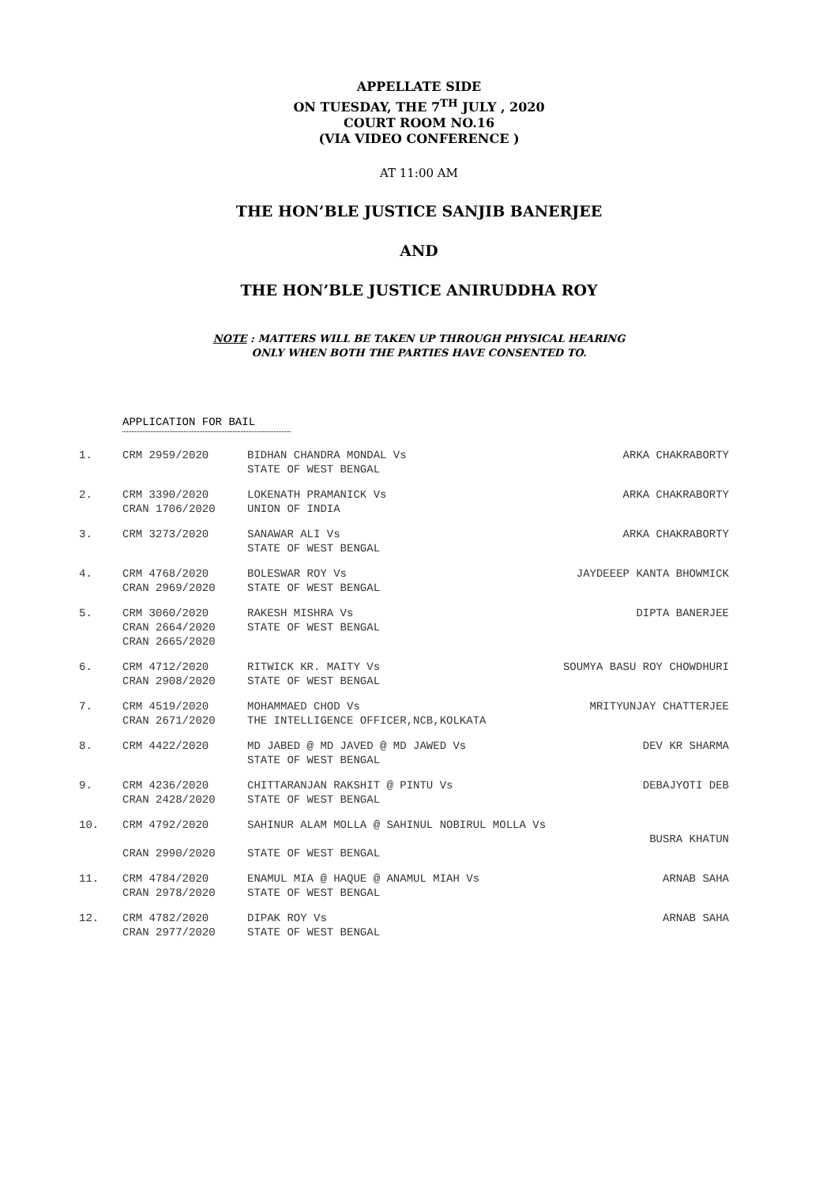APPELLATE SIDE
ON TUESDAY, THE 7<sup>TH</sup> JULY , 2020
COURT ROOM NO.16
(VIA VIDEO CONFERENCE )
AT 11:00 AM
THE HON’BLE JUSTICE SANJIB BANERJEE
AND
THE HON’BLE JUSTICE ANIRUDDHA ROY
NOTE : MATTERS WILL BE TAKEN UP THROUGH PHYSICAL HEARING
ONLY WHEN BOTH THE PARTIES HAVE CONSENTED TO.
APPLICATION FOR BAIL
| 1. | CRM 2959/2020 | BIDHAN CHANDRA MONDAL Vs STATE OF WEST BENGAL | ARKA CHAKRABORTY |
| 2. | CRM 3390/2020 CRAN 1706/2020 | LOKENATH PRAMANICK Vs UNION OF INDIA | ARKA CHAKRABORTY |
| 3. | CRM 3273/2020 | SANAWAR ALI Vs STATE OF WEST BENGAL | ARKA CHAKRABORTY |
| 4. | CRM 4768/2020 CRAN 2969/2020 | BOLESWAR ROY Vs STATE OF WEST BENGAL | JAYDEEEP KANTA BHOWMICK |
| 5. | CRM 3060/2020 CRAN 2664/2020 CRAN 2665/2020 | RAKESH MISHRA Vs STATE OF WEST BENGAL | DIPTA BANERJEE |
| 6. | CRM 4712/2020 CRAN 2908/2020 | RITWICK KR. MAITY Vs STATE OF WEST BENGAL | SOUMYA BASU ROY CHOWDHURI |
| 7. | CRM 4519/2020 CRAN 2671/2020 | MOHAMMAED CHOD Vs MRITYUNJAY CHATTERJEE THE INTELLIGENCE OFFICER,NCB,KOLKATA | |
| 8. | CRM 4422/2020 | MD JABED @ MD JAVED @ MD JAWED Vs DEV KR SHARMA STATE OF WEST BENGAL | |
| 9. | CRM 4236/2020 CRAN 2428/2020 | CHITTARANJAN RAKSHIT @ PINTU Vs DEBAJYOTI DEB STATE OF WEST BENGAL | |
| 10. | CRM 4792/2020 CRAN 2990/2020 | SAHINUR ALAM MOLLA @ SAHINUL NOBIRUL MOLLA Vs BUSRA KHATUN STATE OF WEST BENGAL | |
| 11. | CRM 4784/2020 CRAN 2978/2020 | ENAMUL MIA @ HAQUE @ ANAMUL MIAH Vs ARNAB SAHA STATE OF WEST BENGAL | |
| 12. | CRM 4782/2020 CRAN 2977/2020 | DIPAK ROY Vs STATE OF WEST BENGAL | ARNAB SAHA |